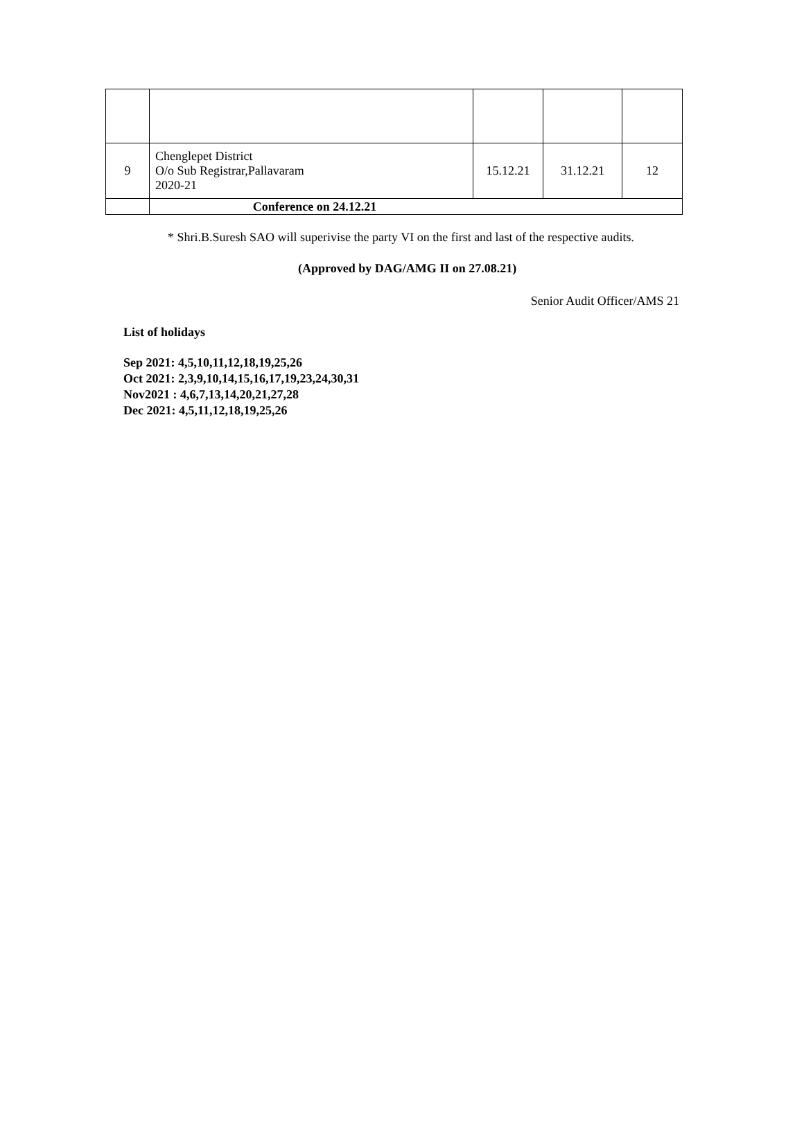| 9 | Chenglepet District O/o Sub Registrar,Pallavaram 2020-21 | 15.12.21 | 31.12.21 | 12 |
| | Conference on 24.12.21 | | | |
* Shri.B.Suresh SAO will superivise the party VI on the first and last of the respective audits.
(Approved by DAG/AMG II on 27.08.21)
Senior Audit Officer/AMS 21
List of holidays
Sep 2021: 4,5,10,11,12,18,19,25,26
Oct 2021: 2,3,9,10,14,15,16,17,19,23,24,30,31
Nov2021 : 4,6,7,13,14,20,21,27,28
Dec 2021: 4,5,11,12,18,19,25,26